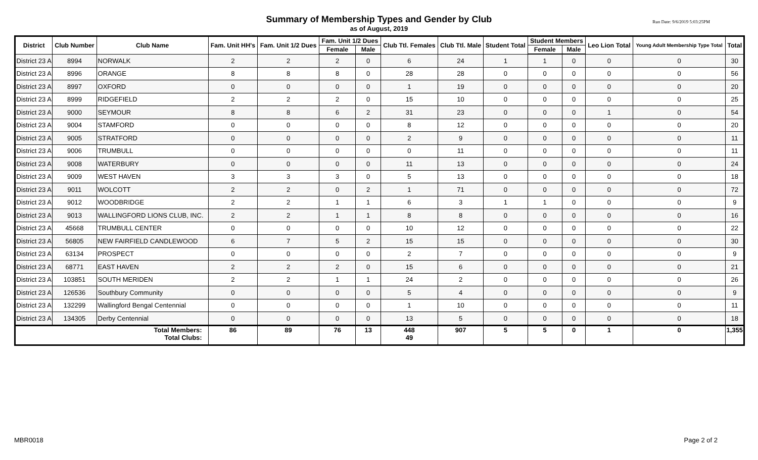Summary of Membership Types and Gender by Club
as of August, 2019
Run Date: 9/6/2019 5:03:25PM
| District | Club Number | Club Name | Fam. Unit HH's | Fam. Unit 1/2 Dues | Fam. Unit 1/2 Dues | | Club Ttl. Females | Club Ttl. Male | Student Total | Student Members | | Leo Lion Total | Young Adult Membership Type Total | Total |
| --- | --- | --- | --- | --- | --- | --- | --- | --- | --- | --- | --- | --- | --- | --- |
| | | | | | Female | Male | | | | Female | Male | | | |
| District 23 A | 8994 | NORWALK | 2 | 2 | 2 | 0 | 6 | 24 | 1 | 1 | 0 | 0 | 0 | 30 |
| District 23 A | 8996 | ORANGE | 8 | 8 | 8 | 0 | 28 | 28 | 0 | 0 | 0 | 0 | 0 | 56 |
| District 23 A | 8997 | OXFORD | 0 | 0 | 0 | 0 | 1 | 19 | 0 | 0 | 0 | 0 | 0 | 20 |
| District 23 A | 8999 | RIDGEFIELD | 2 | 2 | 2 | 0 | 15 | 10 | 0 | 0 | 0 | 0 | 0 | 25 |
| District 23 A | 9000 | SEYMOUR | 8 | 8 | 6 | 2 | 31 | 23 | 0 | 0 | 0 | 1 | 0 | 54 |
| District 23 A | 9004 | STAMFORD | 0 | 0 | 0 | 0 | 8 | 12 | 0 | 0 | 0 | 0 | 0 | 20 |
| District 23 A | 9005 | STRATFORD | 0 | 0 | 0 | 0 | 2 | 9 | 0 | 0 | 0 | 0 | 0 | 11 |
| District 23 A | 9006 | TRUMBULL | 0 | 0 | 0 | 0 | 0 | 11 | 0 | 0 | 0 | 0 | 0 | 11 |
| District 23 A | 9008 | WATERBURY | 0 | 0 | 0 | 0 | 11 | 13 | 0 | 0 | 0 | 0 | 0 | 24 |
| District 23 A | 9009 | WEST HAVEN | 3 | 3 | 3 | 0 | 5 | 13 | 0 | 0 | 0 | 0 | 0 | 18 |
| District 23 A | 9011 | WOLCOTT | 2 | 2 | 0 | 2 | 1 | 71 | 0 | 0 | 0 | 0 | 0 | 72 |
| District 23 A | 9012 | WOODBRIDGE | 2 | 2 | 1 | 1 | 6 | 3 | 1 | 1 | 0 | 0 | 0 | 9 |
| District 23 A | 9013 | WALLINGFORD LIONS CLUB, INC. | 2 | 2 | 1 | 1 | 8 | 8 | 0 | 0 | 0 | 0 | 0 | 16 |
| District 23 A | 45668 | TRUMBULL CENTER | 0 | 0 | 0 | 0 | 10 | 12 | 0 | 0 | 0 | 0 | 0 | 22 |
| District 23 A | 56805 | NEW FAIRFIELD CANDLEWOOD | 6 | 7 | 5 | 2 | 15 | 15 | 0 | 0 | 0 | 0 | 0 | 30 |
| District 23 A | 63134 | PROSPECT | 0 | 0 | 0 | 0 | 2 | 7 | 0 | 0 | 0 | 0 | 0 | 9 |
| District 23 A | 68771 | EAST HAVEN | 2 | 2 | 2 | 0 | 15 | 6 | 0 | 0 | 0 | 0 | 0 | 21 |
| District 23 A | 103851 | SOUTH MERIDEN | 2 | 2 | 1 | 1 | 24 | 2 | 0 | 0 | 0 | 0 | 0 | 26 |
| District 23 A | 126536 | Southbury Community | 0 | 0 | 0 | 0 | 5 | 4 | 0 | 0 | 0 | 0 | 0 | 9 |
| District 23 A | 132299 | Wallingford Bengal Centennial | 0 | 0 | 0 | 0 | 1 | 10 | 0 | 0 | 0 | 0 | 0 | 11 |
| District 23 A | 134305 | Derby Centennial | 0 | 0 | 0 | 0 | 13 | 5 | 0 | 0 | 0 | 0 | 0 | 18 |
| Total Members: Total Clubs: | | | 86 | 89 | 76 | 13 | 448 49 | 907 | 5 | 5 | 0 | 1 | 0 | 1,355 |
MBR0018 Page 2 of 2